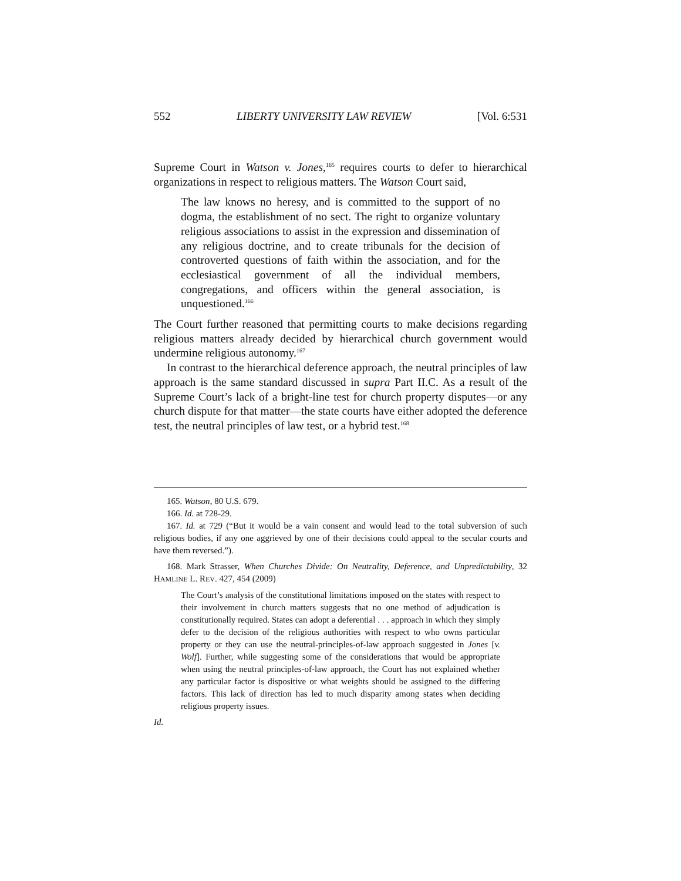552 LIBERTY UNIVERSITY LAW REVIEW [Vol. 6:531
Supreme Court in Watson v. Jones,<sup>165</sup> requires courts to defer to hierarchical organizations in respect to religious matters. The Watson Court said,
The law knows no heresy, and is committed to the support of no dogma, the establishment of no sect. The right to organize voluntary religious associations to assist in the expression and dissemination of any religious doctrine, and to create tribunals for the decision of controverted questions of faith within the association, and for the ecclesiastical government of all the individual members, congregations, and officers within the general association, is unquestioned.<sup>166</sup>
The Court further reasoned that permitting courts to make decisions regarding religious matters already decided by hierarchical church government would undermine religious autonomy.<sup>167</sup>
In contrast to the hierarchical deference approach, the neutral principles of law approach is the same standard discussed in supra Part II.C. As a result of the Supreme Court’s lack of a bright-line test for church property disputes—or any church dispute for that matter—the state courts have either adopted the deference test, the neutral principles of law test, or a hybrid test.<sup>168</sup>
165. Watson, 80 U.S. 679.
166. Id. at 728-29.
167. Id. at 729 (“But it would be a vain consent and would lead to the total subversion of such religious bodies, if any one aggrieved by one of their decisions could appeal to the secular courts and have them reversed.”).
168. Mark Strasser, When Churches Divide: On Neutrality, Deference, and Unpredictability, 32 HAMLINE L. REV. 427, 454 (2009)
The Court’s analysis of the constitutional limitations imposed on the states with respect to their involvement in church matters suggests that no one method of adjudication is constitutionally required. States can adopt a deferential . . . approach in which they simply defer to the decision of the religious authorities with respect to who owns particular property or they can use the neutral-principles-of-law approach suggested in Jones [v. Wolf]. Further, while suggesting some of the considerations that would be appropriate when using the neutral principles-of-law approach, the Court has not explained whether any particular factor is dispositive or what weights should be assigned to the differing factors. This lack of direction has led to much disparity among states when deciding religious property issues.
Id.